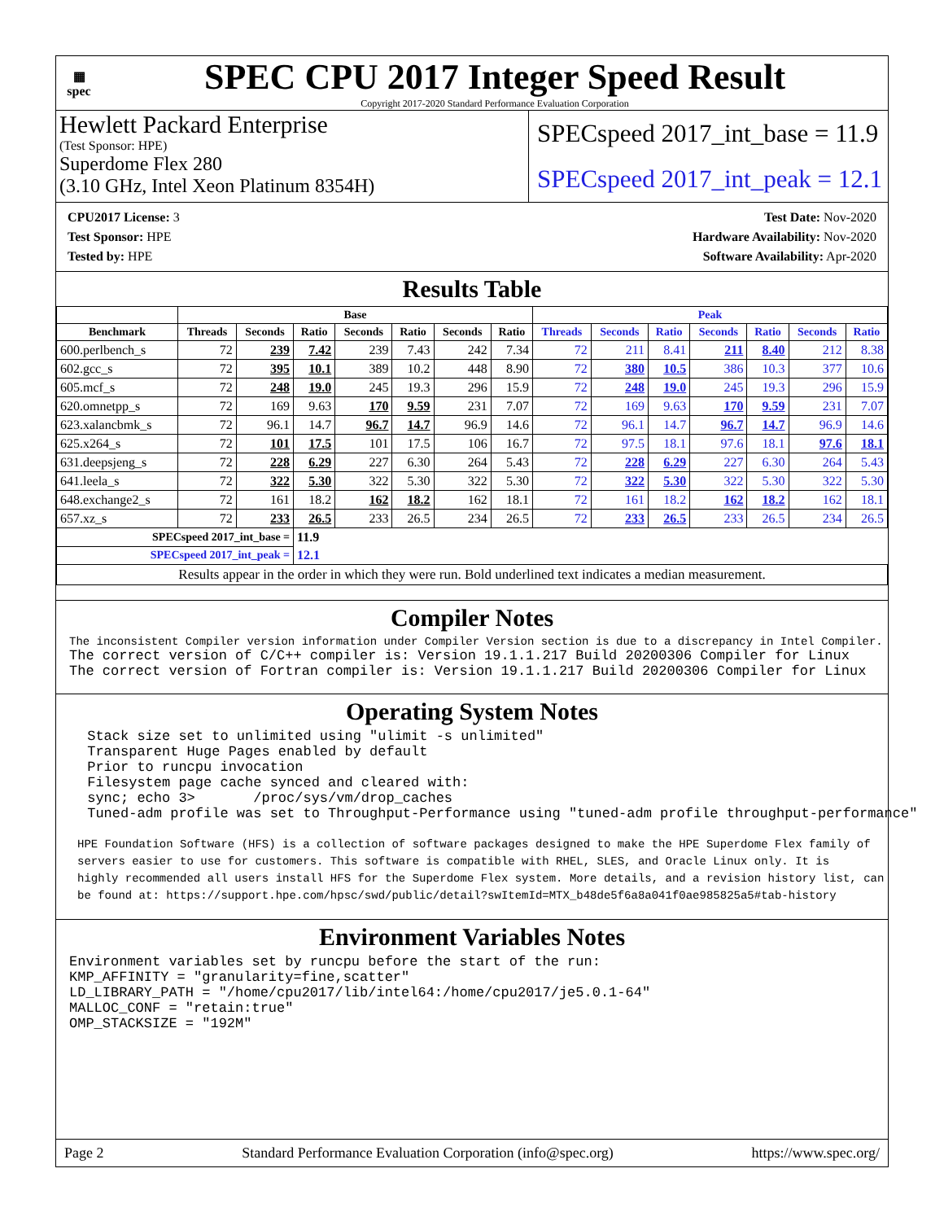▦
spec
SPEC CPU 2017 Integer Speed Result
Copyright 2017-2020 Standard Performance Evaluation Corporation
Hewlett Packard Enterprise
(Test Sponsor: HPE)
Superdome Flex 280
(3.10 GHz, Intel Xeon Platinum 8354H)
SPECspeed 2017_int_base = 11.9
SPECspeed 2017_int_peak = 12.1
CPU2017 License: 3
Test Sponsor: HPE
Tested by: HPE
Test Date: Nov-2020
Hardware Availability: Nov-2020
Software Availability: Apr-2020
Results Table
| | Base | | | | | | | Peak | | | | | | |
| --- | --- | --- | --- | --- | --- | --- | --- | --- | --- | --- | --- | --- | --- | --- |
| Benchmark | Threads | Seconds | Ratio | Seconds | Ratio | Seconds | Ratio | Threads | Seconds | Ratio | Seconds | Ratio | Seconds | Ratio |
| 600.perlbench_s | 72 | 239 | 7.42 | 239 | 7.43 | 242 | 7.34 | 72 | 211 | 8.41 | 211 | 8.40 | 212 | 8.38 |
| 602.gcc_s | 72 | 395 | 10.1 | 389 | 10.2 | 448 | 8.90 | 72 | 380 | 10.5 | 386 | 10.3 | 377 | 10.6 |
| 605.mcf_s | 72 | 248 | 19.0 | 245 | 19.3 | 296 | 15.9 | 72 | 248 | 19.0 | 245 | 19.3 | 296 | 15.9 |
| 620.omnetpp_s | 72 | 169 | 9.63 | 170 | 9.59 | 231 | 7.07 | 72 | 169 | 9.63 | 170 | 9.59 | 231 | 7.07 |
| 623.xalancbmk_s | 72 | 96.1 | 14.7 | 96.7 | 14.7 | 96.9 | 14.6 | 72 | 96.1 | 14.7 | 96.7 | 14.7 | 96.9 | 14.6 |
| 625.x264_s | 72 | 101 | 17.5 | 101 | 17.5 | 106 | 16.7 | 72 | 97.5 | 18.1 | 97.6 | 18.1 | 97.6 | 18.1 |
| 631.deepsjeng_s | 72 | 228 | 6.29 | 227 | 6.30 | 264 | 5.43 | 72 | 228 | 6.29 | 227 | 6.30 | 264 | 5.43 |
| 641.leela_s | 72 | 322 | 5.30 | 322 | 5.30 | 322 | 5.30 | 72 | 322 | 5.30 | 322 | 5.30 | 322 | 5.30 |
| 648.exchange2_s | 72 | 161 | 18.2 | 162 | 18.2 | 162 | 18.1 | 72 | 161 | 18.2 | 162 | 18.2 | 162 | 18.1 |
| 657.xz_s | 72 | 233 | 26.5 | 233 | 26.5 | 234 | 26.5 | 72 | 233 | 26.5 | 233 | 26.5 | 234 | 26.5 |
| SPECspeed 2017_int_base = | | | 11.9 | | | | | | | | | | | |
| SPECspeed 2017_int_peak = | | | 12.1 | | | | | | | | | | | |
| Results appear in the order in which they were run. Bold underlined text indicates a median measurement. | | | | | | | | | | | | | | |
Compiler Notes
The inconsistent Compiler version information under Compiler Version section is due to a discrepancy in Intel Compiler.
The correct version of C/C++ compiler is: Version 19.1.1.217 Build 20200306 Compiler for Linux The correct version of Fortran compiler is: Version 19.1.1.217 Build 20200306 Compiler for Linux
Operating System Notes
Stack size set to unlimited using "ulimit -s unlimited" Transparent Huge Pages enabled by default Prior to runcpu invocation Filesystem page cache synced and cleared with: sync; echo 3> /proc/sys/vm/drop_caches Tuned-adm profile was set to Throughput-Performance using "tuned-adm profile throughput-performance"
HPE Foundation Software (HFS) is a collection of software packages designed to make the HPE Superdome Flex family of servers easier to use for customers. This software is compatible with RHEL, SLES, and Oracle Linux only. It is highly recommended all users install HFS for the Superdome Flex system. More details, and a revision history list, can be found at: https://support.hpe.com/hpsc/swd/public/detail?swItemId=MTX_b48de5f6a8a041f0ae985825a5#tab-history
Environment Variables Notes
Environment variables set by runcpu before the start of the run: KMP_AFFINITY = "granularity=fine,scatter" LD_LIBRARY_PATH = "/home/cpu2017/lib/intel64:/home/cpu2017/je5.0.1-64" MALLOC_CONF = "retain:true" OMP_STACKSIZE = "192M"
Page 2 Standard Performance Evaluation Corporation (info@spec.org) https://www.spec.org/